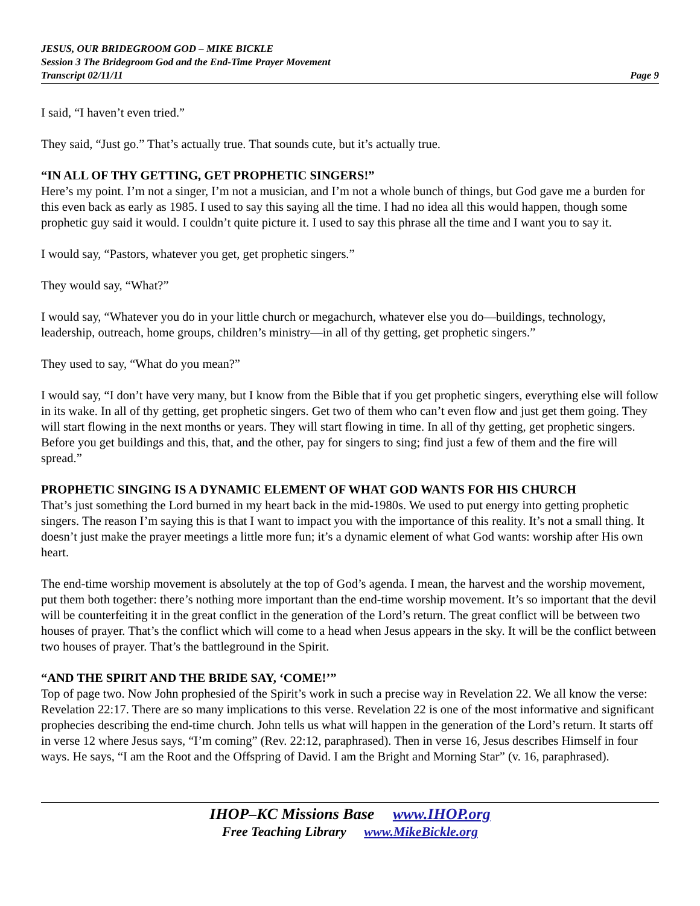JESUS, OUR BRIDEGROOM GOD – MIKE BICKLE
Session 3 The Bridegroom God and the End-Time Prayer Movement
Transcript 02/11/11 Page 9
I said, “I haven’t even tried.”
They said, “Just go.” That’s actually true. That sounds cute, but it’s actually true.
“IN ALL OF THY GETTING, GET PROPHETIC SINGERS!”
Here’s my point. I’m not a singer, I’m not a musician, and I’m not a whole bunch of things, but God gave me a burden for this even back as early as 1985. I used to say this saying all the time. I had no idea all this would happen, though some prophetic guy said it would. I couldn’t quite picture it. I used to say this phrase all the time and I want you to say it.
I would say, “Pastors, whatever you get, get prophetic singers.”
They would say, “What?”
I would say, “Whatever you do in your little church or megachurch, whatever else you do—buildings, technology, leadership, outreach, home groups, children’s ministry—in all of thy getting, get prophetic singers.”
They used to say, “What do you mean?”
I would say, “I don’t have very many, but I know from the Bible that if you get prophetic singers, everything else will follow in its wake. In all of thy getting, get prophetic singers. Get two of them who can’t even flow and just get them going. They will start flowing in the next months or years. They will start flowing in time. In all of thy getting, get prophetic singers. Before you get buildings and this, that, and the other, pay for singers to sing; find just a few of them and the fire will spread.”
PROPHETIC SINGING IS A DYNAMIC ELEMENT OF WHAT GOD WANTS FOR HIS CHURCH
That’s just something the Lord burned in my heart back in the mid-1980s. We used to put energy into getting prophetic singers. The reason I’m saying this is that I want to impact you with the importance of this reality. It’s not a small thing. It doesn’t just make the prayer meetings a little more fun; it’s a dynamic element of what God wants: worship after His own heart.
The end-time worship movement is absolutely at the top of God’s agenda. I mean, the harvest and the worship movement, put them both together: there’s nothing more important than the end-time worship movement. It’s so important that the devil will be counterfeiting it in the great conflict in the generation of the Lord’s return. The great conflict will be between two houses of prayer. That’s the conflict which will come to a head when Jesus appears in the sky. It will be the conflict between two houses of prayer. That’s the battleground in the Spirit.
“AND THE SPIRIT AND THE BRIDE SAY, ‘COME!’”
Top of page two. Now John prophesied of the Spirit’s work in such a precise way in Revelation 22. We all know the verse: Revelation 22:17. There are so many implications to this verse. Revelation 22 is one of the most informative and significant prophecies describing the end-time church. John tells us what will happen in the generation of the Lord’s return. It starts off in verse 12 where Jesus says, “I’m coming” (Rev. 22:12, paraphrased). Then in verse 16, Jesus describes Himself in four ways. He says, “I am the Root and the Offspring of David. I am the Bright and Morning Star” (v. 16, paraphrased).
IHOP–KC Missions Base www.IHOP.org
Free Teaching Library www.MikeBickle.org